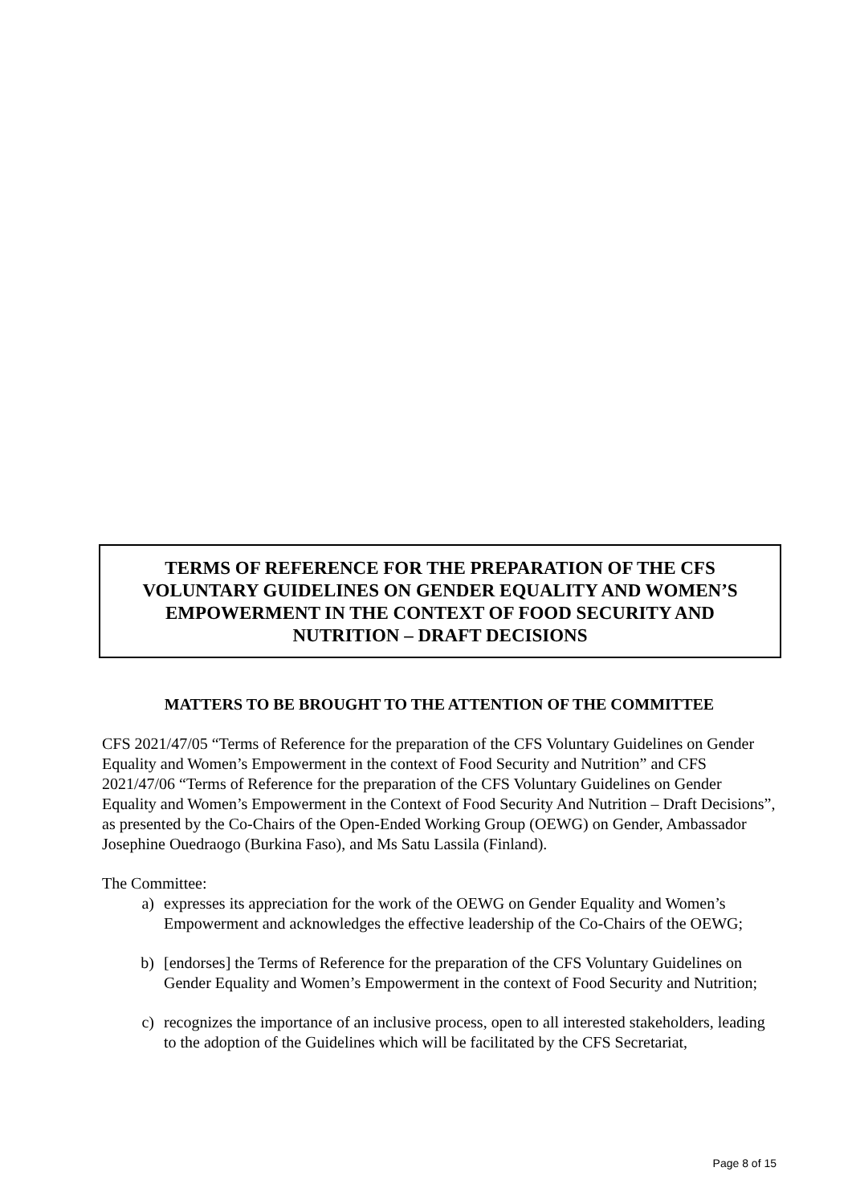TERMS OF REFERENCE FOR THE PREPARATION OF THE CFS
VOLUNTARY GUIDELINES ON GENDER EQUALITY AND WOMEN’S
EMPOWERMENT IN THE CONTEXT OF FOOD SECURITY AND
NUTRITION – DRAFT DECISIONS
MATTERS TO BE BROUGHT TO THE ATTENTION OF THE COMMITTEE
CFS 2021/47/05 “Terms of Reference for the preparation of the CFS Voluntary Guidelines on Gender Equality and Women’s Empowerment in the context of Food Security and Nutrition” and CFS 2021/47/06 “Terms of Reference for the preparation of the CFS Voluntary Guidelines on Gender Equality and Women’s Empowerment in the Context of Food Security And Nutrition – Draft Decisions”, as presented by the Co-Chairs of the Open-Ended Working Group (OEWG) on Gender, Ambassador Josephine Ouedraogo (Burkina Faso), and Ms Satu Lassila (Finland).
The Committee:
a) expresses its appreciation for the work of the OEWG on Gender Equality and Women’s Empowerment and acknowledges the effective leadership of the Co-Chairs of the OEWG;
b) [endorses] the Terms of Reference for the preparation of the CFS Voluntary Guidelines on Gender Equality and Women’s Empowerment in the context of Food Security and Nutrition;
c) recognizes the importance of an inclusive process, open to all interested stakeholders, leading to the adoption of the Guidelines which will be facilitated by the CFS Secretariat,
Page 8 of 15